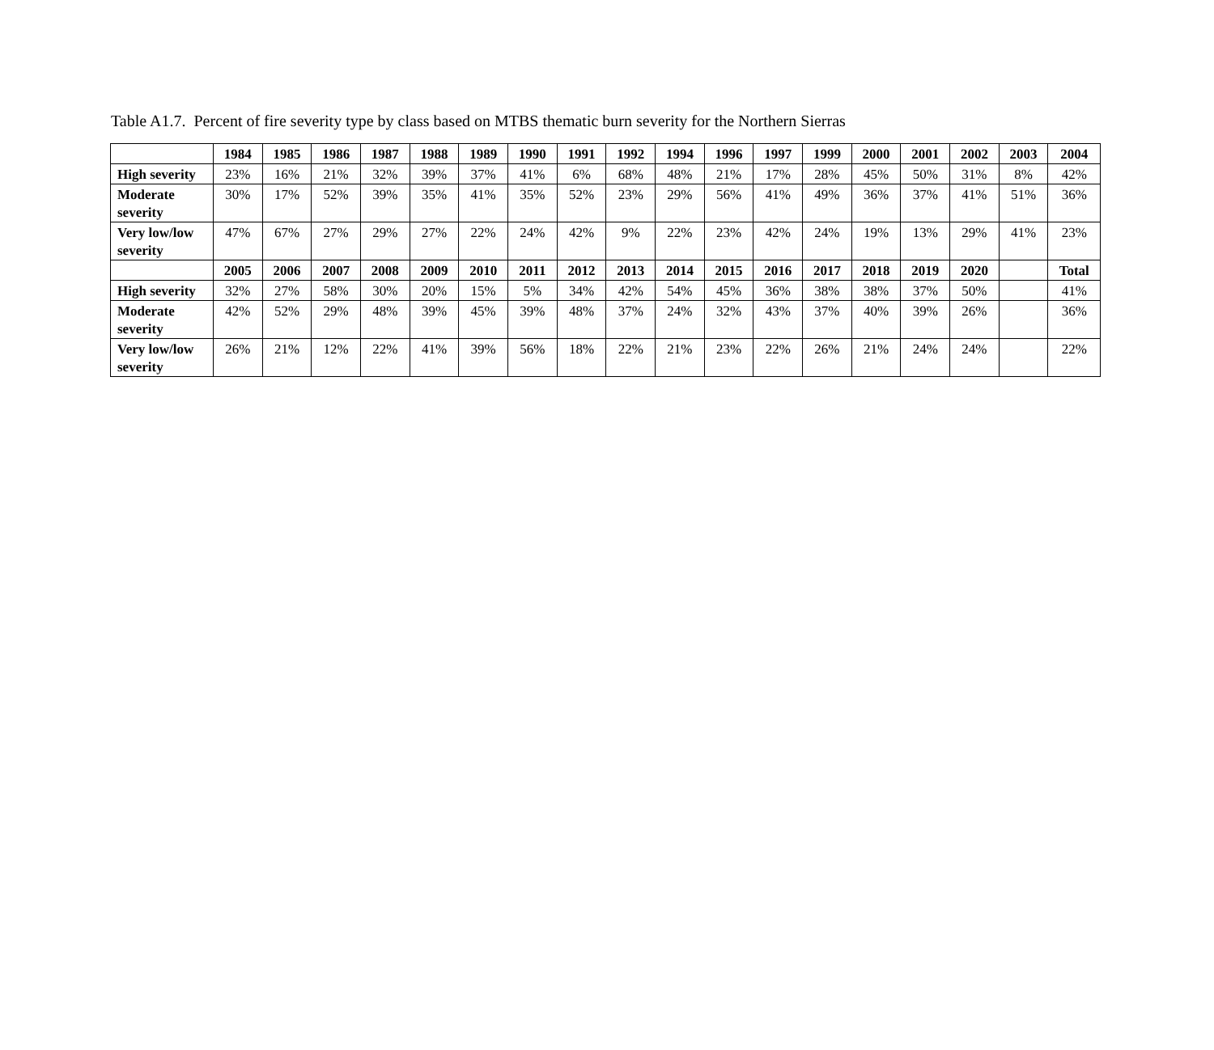Table A1.7. Percent of fire severity type by class based on MTBS thematic burn severity for the Northern Sierras
| | 1984 | 1985 | 1986 | 1987 | 1988 | 1989 | 1990 | 1991 | 1992 | 1994 | 1996 | 1997 | 1999 | 2000 | 2001 | 2002 | 2003 | 2004 |
| --- | --- | --- | --- | --- | --- | --- | --- | --- | --- | --- | --- | --- | --- | --- | --- | --- | --- | --- |
| High severity | 23% | 16% | 21% | 32% | 39% | 37% | 41% | 6% | 68% | 48% | 21% | 17% | 28% | 45% | 50% | 31% | 8% | 42% |
| Moderate severity | 30% | 17% | 52% | 39% | 35% | 41% | 35% | 52% | 23% | 29% | 56% | 41% | 49% | 36% | 37% | 41% | 51% | 36% |
| Very low/low severity | 47% | 67% | 27% | 29% | 27% | 22% | 24% | 42% | 9% | 22% | 23% | 42% | 24% | 19% | 13% | 29% | 41% | 23% |
| | 2005 | 2006 | 2007 | 2008 | 2009 | 2010 | 2011 | 2012 | 2013 | 2014 | 2015 | 2016 | 2017 | 2018 | 2019 | 2020 | | Total |
| High severity | 32% | 27% | 58% | 30% | 20% | 15% | 5% | 34% | 42% | 54% | 45% | 36% | 38% | 38% | 37% | 50% | | 41% |
| Moderate severity | 42% | 52% | 29% | 48% | 39% | 45% | 39% | 48% | 37% | 24% | 32% | 43% | 37% | 40% | 39% | 26% | | 36% |
| Very low/low severity | 26% | 21% | 12% | 22% | 41% | 39% | 56% | 18% | 22% | 21% | 23% | 22% | 26% | 21% | 24% | 24% | | 22% |